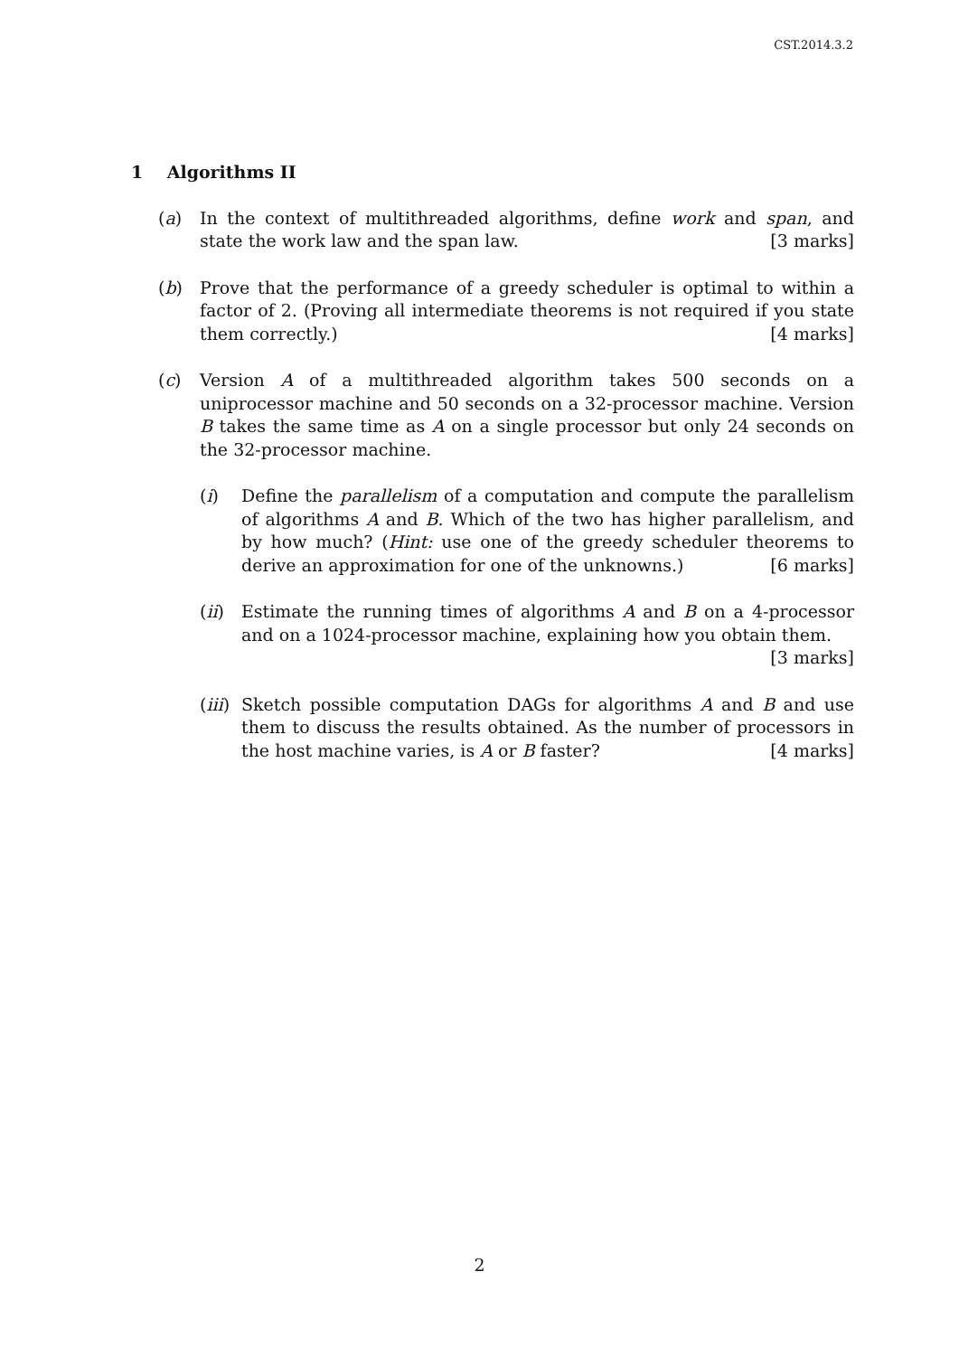CST.2014.3.2
1 Algorithms II
(a) In the context of multithreaded algorithms, define work and span, and state the work law and the span law. [3 marks]
(b) Prove that the performance of a greedy scheduler is optimal to within a factor of 2. (Proving all intermediate theorems is not required if you state them correctly.) [4 marks]
(c) Version A of a multithreaded algorithm takes 500 seconds on a uniprocessor machine and 50 seconds on a 32-processor machine. Version B takes the same time as A on a single processor but only 24 seconds on the 32-processor machine.
(i) Define the parallelism of a computation and compute the parallelism of algorithms A and B. Which of the two has higher parallelism, and by how much? (Hint: use one of the greedy scheduler theorems to derive an approximation for one of the unknowns.) [6 marks]
(ii) Estimate the running times of algorithms A and B on a 4-processor and on a 1024-processor machine, explaining how you obtain them. [3 marks]
(iii)
Sketch possible computation DAGs for algorithms A and B and use them to discuss the results obtained. As the number of processors in the host machine varies, is A or B faster? [4 marks]
2